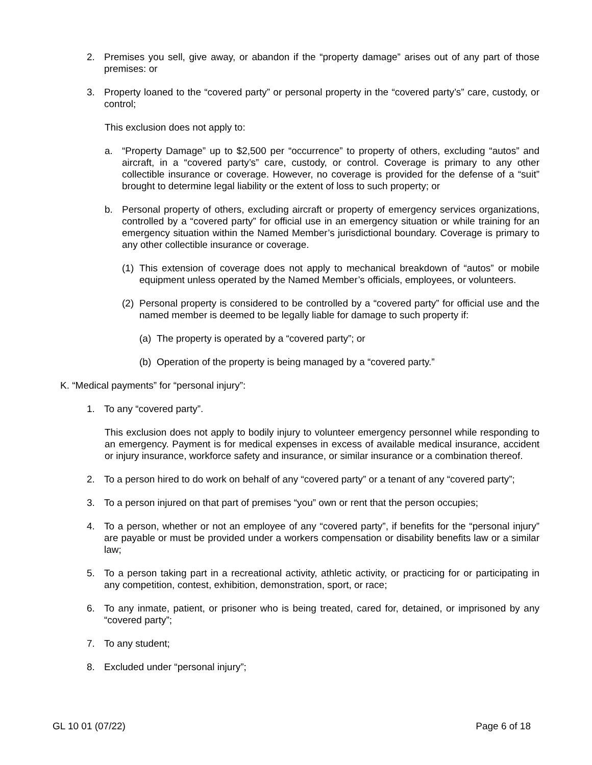2. Premises you sell, give away, or abandon if the “property damage” arises out of any part of those premises: or
3. Property loaned to the “covered party” or personal property in the “covered party’s” care, custody, or control;
This exclusion does not apply to:
a. “Property Damage” up to $2,500 per “occurrence” to property of others, excluding “autos” and aircraft, in a “covered party’s” care, custody, or control. Coverage is primary to any other collectible insurance or coverage. However, no coverage is provided for the defense of a “suit” brought to determine legal liability or the extent of loss to such property; or
b. Personal property of others, excluding aircraft or property of emergency services organizations, controlled by a “covered party” for official use in an emergency situation or while training for an emergency situation within the Named Member’s jurisdictional boundary. Coverage is primary to any other collectible insurance or coverage.
(1) This extension of coverage does not apply to mechanical breakdown of “autos” or mobile equipment unless operated by the Named Member’s officials, employees, or volunteers.
(2) Personal property is considered to be controlled by a “covered party” for official use and the named member is deemed to be legally liable for damage to such property if:
(a) The property is operated by a “covered party”; or
(b) Operation of the property is being managed by a “covered party.”
K. “Medical payments” for “personal injury”:
1. To any “covered party”.
This exclusion does not apply to bodily injury to volunteer emergency personnel while responding to an emergency. Payment is for medical expenses in excess of available medical insurance, accident or injury insurance, workforce safety and insurance, or similar insurance or a combination thereof.
2. To a person hired to do work on behalf of any “covered party” or a tenant of any “covered party”;
3. To a person injured on that part of premises “you” own or rent that the person occupies;
4. To a person, whether or not an employee of any “covered party”, if benefits for the “personal injury” are payable or must be provided under a workers compensation or disability benefits law or a similar law;
5. To a person taking part in a recreational activity, athletic activity, or practicing for or participating in any competition, contest, exhibition, demonstration, sport, or race;
6. To any inmate, patient, or prisoner who is being treated, cared for, detained, or imprisoned by any “covered party”;
7. To any student;
8. Excluded under “personal injury”;
GL 10 01 (07/22) Page 6 of 18